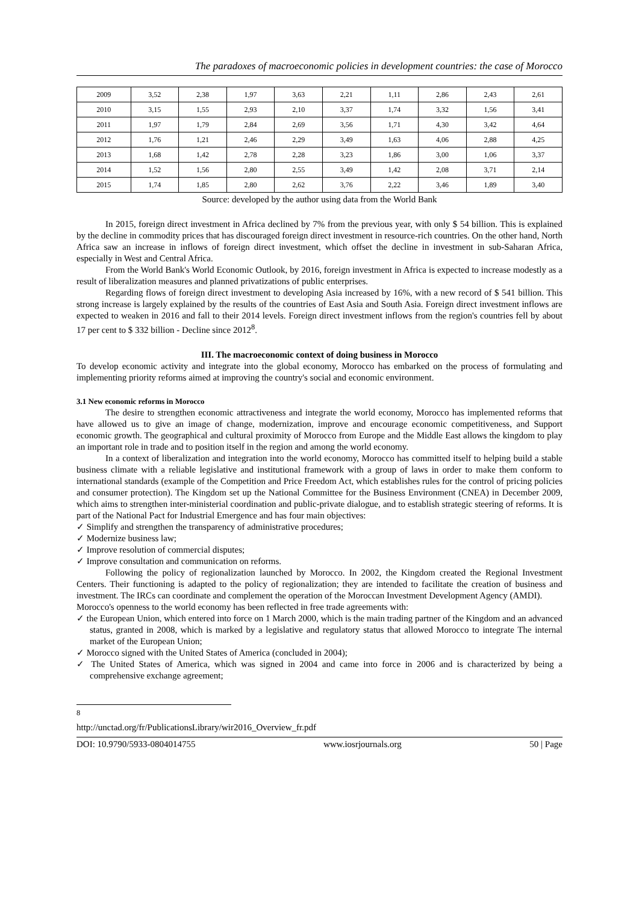The paradoxes of macroeconomic policies in development countries: the case of Morocco
| 2009 | 3,52 | 2,38 | 1,97 | 3,63 | 2,21 | 1,11 | 2,86 | 2,43 | 2,61 |
| 2010 | 3,15 | 1,55 | 2,93 | 2,10 | 3,37 | 1,74 | 3,32 | 1,56 | 3,41 |
| 2011 | 1,97 | 1,79 | 2,84 | 2,69 | 3,56 | 1,71 | 4,30 | 3,42 | 4,64 |
| 2012 | 1,76 | 1,21 | 2,46 | 2,29 | 3,49 | 1,63 | 4,06 | 2,88 | 4,25 |
| 2013 | 1,68 | 1,42 | 2,78 | 2,28 | 3,23 | 1,86 | 3,00 | 1,06 | 3,37 |
| 2014 | 1,52 | 1,56 | 2,80 | 2,55 | 3,49 | 1,42 | 2,08 | 3,71 | 2,14 |
| 2015 | 1,74 | 1,85 | 2,80 | 2,62 | 3,76 | 2,22 | 3,46 | 1,89 | 3,40 |
Source: developed by the author using data from the World Bank
In 2015, foreign direct investment in Africa declined by 7% from the previous year, with only $ 54 billion. This is explained by the decline in commodity prices that has discouraged foreign direct investment in resource-rich countries. On the other hand, North Africa saw an increase in inflows of foreign direct investment, which offset the decline in investment in sub-Saharan Africa, especially in West and Central Africa.
From the World Bank's World Economic Outlook, by 2016, foreign investment in Africa is expected to increase modestly as a result of liberalization measures and planned privatizations of public enterprises.
Regarding flows of foreign direct investment to developing Asia increased by 16%, with a new record of $ 541 billion. This strong increase is largely explained by the results of the countries of East Asia and South Asia. Foreign direct investment inflows are expected to weaken in 2016 and fall to their 2014 levels. Foreign direct investment inflows from the region's countries fell by about 17 per cent to $ 332 billion - Decline since 2012<sup>8</sup>.
III. The macroeconomic context of doing business in Morocco
To develop economic activity and integrate into the global economy, Morocco has embarked on the process of formulating and implementing priority reforms aimed at improving the country's social and economic environment.
3.1 New economic reforms in Morocco
The desire to strengthen economic attractiveness and integrate the world economy, Morocco has implemented reforms that have allowed us to give an image of change, modernization, improve and encourage economic competitiveness, and Support economic growth. The geographical and cultural proximity of Morocco from Europe and the Middle East allows the kingdom to play an important role in trade and to position itself in the region and among the world economy.
In a context of liberalization and integration into the world economy, Morocco has committed itself to helping build a stable business climate with a reliable legislative and institutional framework with a group of laws in order to make them conform to international standards (example of the Competition and Price Freedom Act, which establishes rules for the control of pricing policies and consumer protection). The Kingdom set up the National Committee for the Business Environment (CNEA) in December 2009, which aims to strengthen inter-ministerial coordination and public-private dialogue, and to establish strategic steering of reforms. It is part of the National Pact for Industrial Emergence and has four main objectives:
✓ Simplify and strengthen the transparency of administrative procedures;
✓ Modernize business law;
✓ Improve resolution of commercial disputes;
✓ Improve consultation and communication on reforms.
Following the policy of regionalization launched by Morocco. In 2002, the Kingdom created the Regional Investment Centers. Their functioning is adapted to the policy of regionalization; they are intended to facilitate the creation of business and investment. The IRCs can coordinate and complement the operation of the Moroccan Investment Development Agency (AMDI).
Morocco's openness to the world economy has been reflected in free trade agreements with:
✓ the European Union, which entered into force on 1 March 2000, which is the main trading partner of the Kingdom and an advanced status, granted in 2008, which is marked by a legislative and regulatory status that allowed Morocco to integrate The internal market of the European Union;
✓ Morocco signed with the United States of America (concluded in 2004);
✓ The United States of America, which was signed in 2004 and came into force in 2006 and is characterized by being a comprehensive exchange agreement;
<sup>8</sup> http://unctad.org/fr/PublicationsLibrary/wir2016_Overview_fr.pdf
DOI: 10.9790/5933-0804014755 www.iosrjournals.org 50 | Page